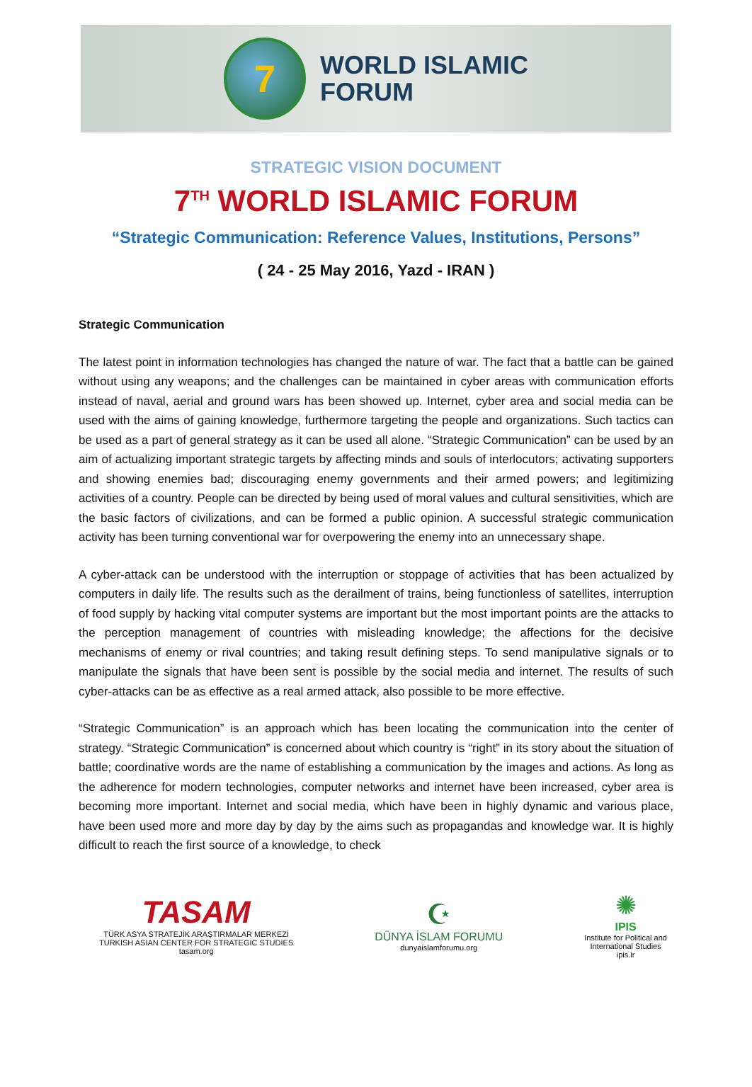7
WORLD ISLAMIC
FORUM
STRATEGIC VISION DOCUMENT
7<sup>TH</sup> WORLD ISLAMIC FORUM
“Strategic Communication: Reference Values, Institutions, Persons”
( 24 - 25 May 2016, Yazd - IRAN )
Strategic Communication
The latest point in information technologies has changed the nature of war. The fact that a battle can be gained without using any weapons; and the challenges can be maintained in cyber areas with communication efforts instead of naval, aerial and ground wars has been showed up. Internet, cyber area and social media can be used with the aims of gaining knowledge, furthermore targeting the people and organizations. Such tactics can be used as a part of general strategy as it can be used all alone. “Strategic Communication” can be used by an aim of actualizing important strategic targets by affecting minds and souls of interlocutors; activating supporters and showing enemies bad; discouraging enemy governments and their armed powers; and legitimizing activities of a country. People can be directed by being used of moral values and cultural sensitivities, which are the basic factors of civilizations, and can be formed a public opinion. A successful strategic communication activity has been turning conventional war for overpowering the enemy into an unnecessary shape.
A cyber-attack can be understood with the interruption or stoppage of activities that has been actualized by computers in daily life. The results such as the derailment of trains, being functionless of satellites, interruption of food supply by hacking vital computer systems are important but the most important points are the attacks to the perception management of countries with misleading knowledge; the affections for the decisive mechanisms of enemy or rival countries; and taking result defining steps. To send manipulative signals or to manipulate the signals that have been sent is possible by the social media and internet. The results of such cyber-attacks can be as effective as a real armed attack, also possible to be more effective.
“Strategic Communication” is an approach which has been locating the communication into the center of strategy. “Strategic Communication” is concerned about which country is “right” in its story about the situation of battle; coordinative words are the name of establishing a communication by the images and actions. As long as the adherence for modern technologies, computer networks and internet have been increased, cyber area is becoming more important. Internet and social media, which have been in highly dynamic and various place, have been used more and more day by day by the aims such as propagandas and knowledge war. It is highly difficult to reach the first source of a knowledge, to check
TASAM
TÜRK ASYA STRATEJİK ARAŞTIRMALAR MERKEZİ
TURKISH ASIAN CENTER FOR STRATEGIC STUDIES
tasam.org
☪
DÜNYA İSLAM FORUMU
dunyaislamforumu.org
✺
IPIS
Institute for Political and
International Studies
ipis.ir